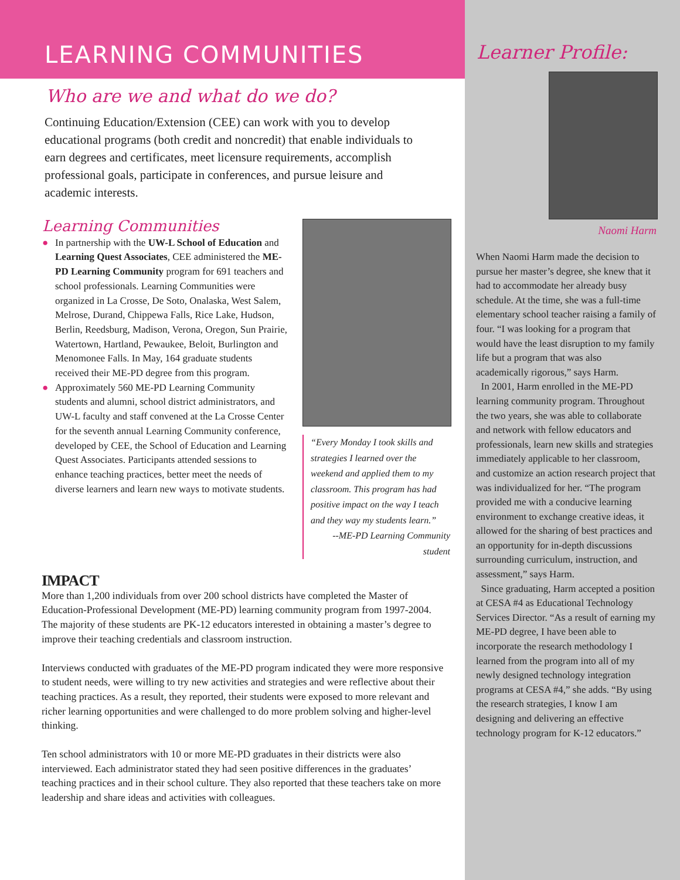LEARNING COMMUNITIES
Who are we and what do we do?
Continuing Education/Extension (CEE) can work with you to develop educational programs (both credit and noncredit) that enable individuals to earn degrees and certificates, meet licensure requirements, accomplish professional goals, participate in conferences, and pursue leisure and academic interests.
Learning Communities
● In partnership with the UW-L School of Education and Learning Quest Associates, CEE administered the ME-PD Learning Community program for 691 teachers and school professionals. Learning Communities were organized in La Crosse, De Soto, Onalaska, West Salem, Melrose, Durand, Chippewa Falls, Rice Lake, Hudson, Berlin, Reedsburg, Madison, Verona, Oregon, Sun Prairie, Watertown, Hartland, Pewaukee, Beloit, Burlington and Menomonee Falls. In May, 164 graduate students received their ME-PD degree from this program.
● Approximately 560 ME-PD Learning Community students and alumni, school district administrators, and UW-L faculty and staff convened at the La Crosse Center for the seventh annual Learning Community conference, developed by CEE, the School of Education and Learning Quest Associates. Participants attended sessions to enhance teaching practices, better meet the needs of diverse learners and learn new ways to motivate students.
“Every Monday I took skills and strategies I learned over the weekend and applied them to my classroom. This program has had positive impact on the way I teach and they way my students learn.”
--ME-PD Learning Community student
IMPACT
More than 1,200 individuals from over 200 school districts have completed the Master of Education-Professional Development (ME-PD) learning community program from 1997-2004. The majority of these students are PK-12 educators interested in obtaining a master’s degree to improve their teaching credentials and classroom instruction.
Interviews conducted with graduates of the ME-PD program indicated they were more responsive to student needs, were willing to try new activities and strategies and were reflective about their teaching practices. As a result, they reported, their students were exposed to more relevant and richer learning opportunities and were challenged to do more problem solving and higher-level thinking.
Ten school administrators with 10 or more ME-PD graduates in their districts were also interviewed. Each administrator stated they had seen positive differences in the graduates’ teaching practices and in their school culture. They also reported that these teachers take on more leadership and share ideas and activities with colleagues.
Learner Profile:
Naomi Harm
When Naomi Harm made the decision to pursue her master’s degree, she knew that it had to accommodate her already busy schedule. At the time, she was a full-time elementary school teacher raising a family of four. “I was looking for a program that would have the least disruption to my family life but a program that was also academically rigorous,” says Harm.
In 2001, Harm enrolled in the ME-PD learning community program. Throughout the two years, she was able to collaborate and network with fellow educators and professionals, learn new skills and strategies immediately applicable to her classroom, and customize an action research project that was individualized for her. “The program provided me with a conducive learning environment to exchange creative ideas, it allowed for the sharing of best practices and an opportunity for in-depth discussions surrounding curriculum, instruction, and assessment,” says Harm.
Since graduating, Harm accepted a position at CESA #4 as Educational Technology Services Director. “As a result of earning my ME-PD degree, I have been able to incorporate the research methodology I learned from the program into all of my newly designed technology integration programs at CESA #4,” she adds. “By using the research strategies, I know I am designing and delivering an effective technology program for K-12 educators.”